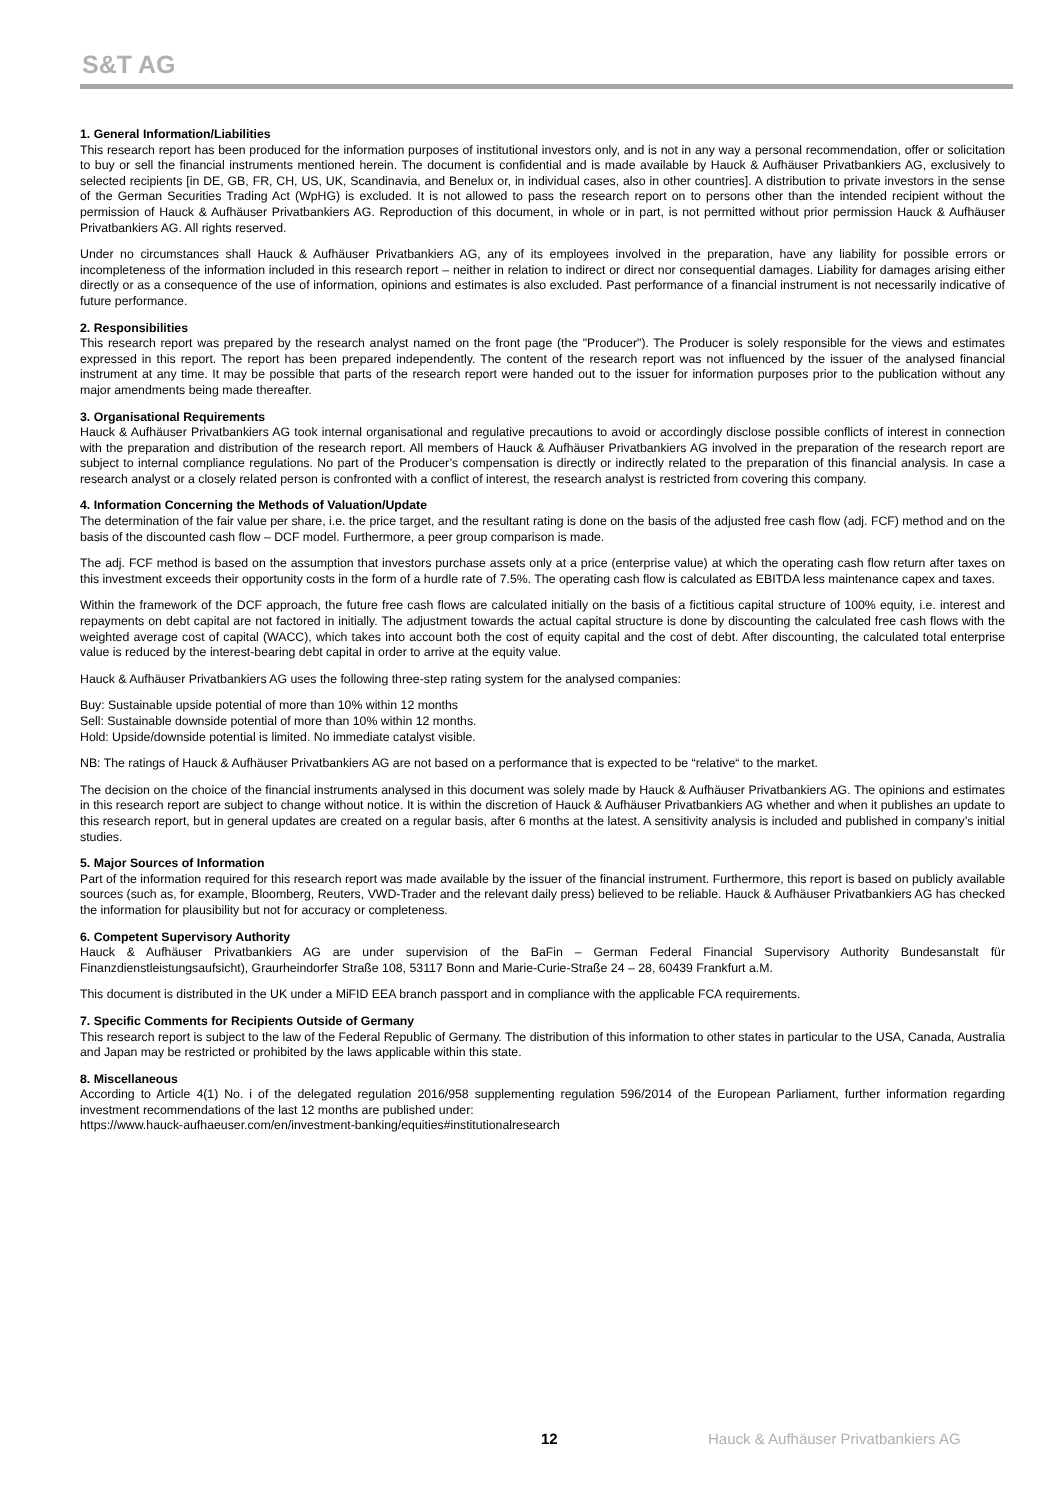S&T AG
1. General Information/Liabilities
This research report has been produced for the information purposes of institutional investors only, and is not in any way a personal recommendation, offer or solicitation to buy or sell the financial instruments mentioned herein. The document is confidential and is made available by Hauck & Aufhäuser Privatbankiers AG, exclusively to selected recipients [in DE, GB, FR, CH, US, UK, Scandinavia, and Benelux or, in individual cases, also in other countries]. A distribution to private investors in the sense of the German Securities Trading Act (WpHG) is excluded. It is not allowed to pass the research report on to persons other than the intended recipient without the permission of Hauck & Aufhäuser Privatbankiers AG. Reproduction of this document, in whole or in part, is not permitted without prior permission Hauck & Aufhäuser Privatbankiers AG. All rights reserved.
Under no circumstances shall Hauck & Aufhäuser Privatbankiers AG, any of its employees involved in the preparation, have any liability for possible errors or incompleteness of the information included in this research report – neither in relation to indirect or direct nor consequential damages. Liability for damages arising either directly or as a consequence of the use of information, opinions and estimates is also excluded. Past performance of a financial instrument is not necessarily indicative of future performance.
2. Responsibilities
This research report was prepared by the research analyst named on the front page (the "Producer"). The Producer is solely responsible for the views and estimates expressed in this report. The report has been prepared independently. The content of the research report was not influenced by the issuer of the analysed financial instrument at any time. It may be possible that parts of the research report were handed out to the issuer for information purposes prior to the publication without any major amendments being made thereafter.
3. Organisational Requirements
Hauck & Aufhäuser Privatbankiers AG took internal organisational and regulative precautions to avoid or accordingly disclose possible conflicts of interest in connection with the preparation and distribution of the research report. All members of Hauck & Aufhäuser Privatbankiers AG involved in the preparation of the research report are subject to internal compliance regulations. No part of the Producer’s compensation is directly or indirectly related to the preparation of this financial analysis. In case a research analyst or a closely related person is confronted with a conflict of interest, the research analyst is restricted from covering this company.
4. Information Concerning the Methods of Valuation/Update
The determination of the fair value per share, i.e. the price target, and the resultant rating is done on the basis of the adjusted free cash flow (adj. FCF) method and on the basis of the discounted cash flow – DCF model. Furthermore, a peer group comparison is made.
The adj. FCF method is based on the assumption that investors purchase assets only at a price (enterprise value) at which the operating cash flow return after taxes on this investment exceeds their opportunity costs in the form of a hurdle rate of 7.5%. The operating cash flow is calculated as EBITDA less maintenance capex and taxes.
Within the framework of the DCF approach, the future free cash flows are calculated initially on the basis of a fictitious capital structure of 100% equity, i.e. interest and repayments on debt capital are not factored in initially. The adjustment towards the actual capital structure is done by discounting the calculated free cash flows with the weighted average cost of capital (WACC), which takes into account both the cost of equity capital and the cost of debt. After discounting, the calculated total enterprise value is reduced by the interest-bearing debt capital in order to arrive at the equity value.
Hauck & Aufhäuser Privatbankiers AG uses the following three-step rating system for the analysed companies:
Buy: Sustainable upside potential of more than 10% within 12 months
Sell: Sustainable downside potential of more than 10% within 12 months.
Hold: Upside/downside potential is limited. No immediate catalyst visible.
NB: The ratings of Hauck & Aufhäuser Privatbankiers AG are not based on a performance that is expected to be “relative“ to the market.
The decision on the choice of the financial instruments analysed in this document was solely made by Hauck & Aufhäuser Privatbankiers AG. The opinions and estimates in this research report are subject to change without notice. It is within the discretion of Hauck & Aufhäuser Privatbankiers AG whether and when it publishes an update to this research report, but in general updates are created on a regular basis, after 6 months at the latest. A sensitivity analysis is included and published in company’s initial studies.
5. Major Sources of Information
Part of the information required for this research report was made available by the issuer of the financial instrument. Furthermore, this report is based on publicly available sources (such as, for example, Bloomberg, Reuters, VWD-Trader and the relevant daily press) believed to be reliable. Hauck & Aufhäuser Privatbankiers AG has checked the information for plausibility but not for accuracy or completeness.
6. Competent Supervisory Authority
Hauck & Aufhäuser Privatbankiers AG are under supervision of the BaFin – German Federal Financial Supervisory Authority Bundesanstalt für Finanzdienstleistungsaufsicht), Graurheindorfer Straße 108, 53117 Bonn and Marie-Curie-Straße 24 – 28, 60439 Frankfurt a.M.
This document is distributed in the UK under a MiFID EEA branch passport and in compliance with the applicable FCA requirements.
7. Specific Comments for Recipients Outside of Germany
This research report is subject to the law of the Federal Republic of Germany. The distribution of this information to other states in particular to the USA, Canada, Australia and Japan may be restricted or prohibited by the laws applicable within this state.
8. Miscellaneous
According to Article 4(1) No. i of the delegated regulation 2016/958 supplementing regulation 596/2014 of the European Parliament, further information regarding investment recommendations of the last 12 months are published under:
https://www.hauck-aufhaeuser.com/en/investment-banking/equities#institutionalresearch
12 Hauck & Aufhäuser Privatbankiers AG